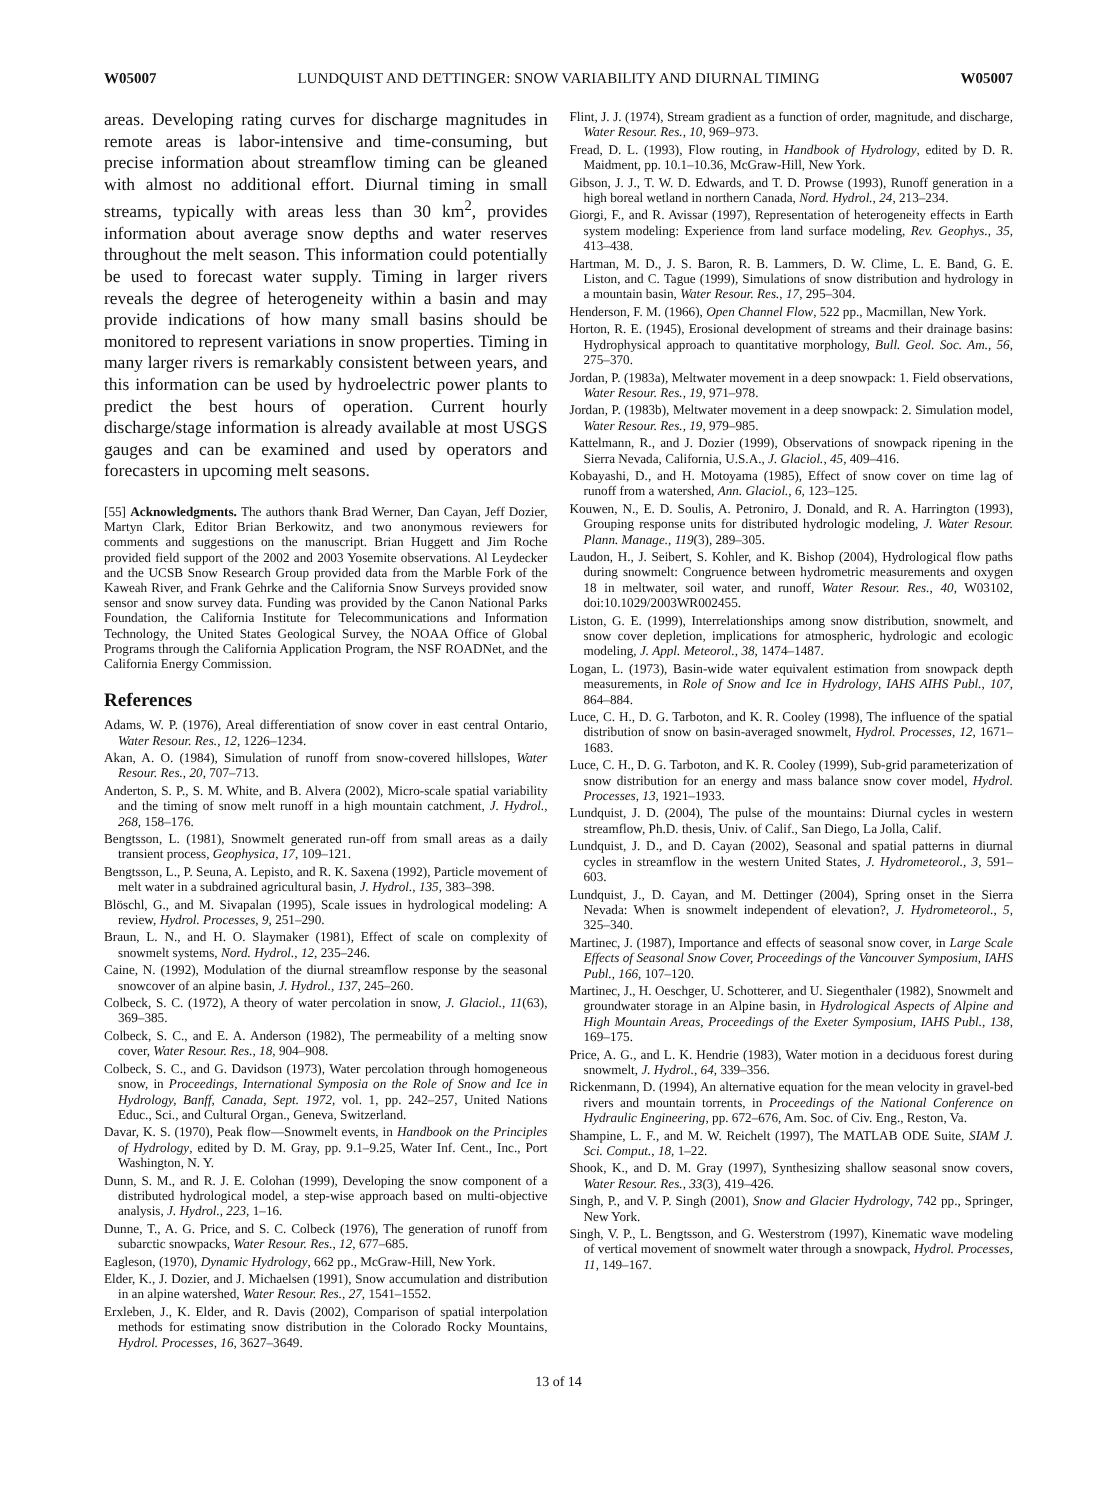W05007 LUNDQUIST AND DETTINGER: SNOW VARIABILITY AND DIURNAL TIMING W05007
areas. Developing rating curves for discharge magnitudes in remote areas is labor-intensive and time-consuming, but precise information about streamflow timing can be gleaned with almost no additional effort. Diurnal timing in small streams, typically with areas less than 30 km<sup>2</sup>, provides information about average snow depths and water reserves throughout the melt season. This information could potentially be used to forecast water supply. Timing in larger rivers reveals the degree of heterogeneity within a basin and may provide indications of how many small basins should be monitored to represent variations in snow properties. Timing in many larger rivers is remarkably consistent between years, and this information can be used by hydroelectric power plants to predict the best hours of operation. Current hourly discharge/stage information is already available at most USGS gauges and can be examined and used by operators and forecasters in upcoming melt seasons.
[55] Acknowledgments. The authors thank Brad Werner, Dan Cayan, Jeff Dozier, Martyn Clark, Editor Brian Berkowitz, and two anonymous reviewers for comments and suggestions on the manuscript. Brian Huggett and Jim Roche provided field support of the 2002 and 2003 Yosemite observations. Al Leydecker and the UCSB Snow Research Group provided data from the Marble Fork of the Kaweah River, and Frank Gehrke and the California Snow Surveys provided snow sensor and snow survey data. Funding was provided by the Canon National Parks Foundation, the California Institute for Telecommunications and Information Technology, the United States Geological Survey, the NOAA Office of Global Programs through the California Application Program, the NSF ROADNet, and the California Energy Commission.
References
Adams, W. P. (1976), Areal differentiation of snow cover in east central Ontario, Water Resour. Res., 12, 1226–1234.
Akan, A. O. (1984), Simulation of runoff from snow-covered hillslopes, Water Resour. Res., 20, 707–713.
Anderton, S. P., S. M. White, and B. Alvera (2002), Micro-scale spatial variability and the timing of snow melt runoff in a high mountain catchment, J. Hydrol., 268, 158–176.
Bengtsson, L. (1981), Snowmelt generated run-off from small areas as a daily transient process, Geophysica, 17, 109–121.
Bengtsson, L., P. Seuna, A. Lepisto, and R. K. Saxena (1992), Particle movement of melt water in a subdrained agricultural basin, J. Hydrol., 135, 383–398.
Blöschl, G., and M. Sivapalan (1995), Scale issues in hydrological modeling: A review, Hydrol. Processes, 9, 251–290.
Braun, L. N., and H. O. Slaymaker (1981), Effect of scale on complexity of snowmelt systems, Nord. Hydrol., 12, 235–246.
Caine, N. (1992), Modulation of the diurnal streamflow response by the seasonal snowcover of an alpine basin, J. Hydrol., 137, 245–260.
Colbeck, S. C. (1972), A theory of water percolation in snow, J. Glaciol., 11(63), 369–385.
Colbeck, S. C., and E. A. Anderson (1982), The permeability of a melting snow cover, Water Resour. Res., 18, 904–908.
Colbeck, S. C., and G. Davidson (1973), Water percolation through homogeneous snow, in Proceedings, International Symposia on the Role of Snow and Ice in Hydrology, Banff, Canada, Sept. 1972, vol. 1, pp. 242–257, United Nations Educ., Sci., and Cultural Organ., Geneva, Switzerland.
Davar, K. S. (1970), Peak flow—Snowmelt events, in Handbook on the Principles of Hydrology, edited by D. M. Gray, pp. 9.1–9.25, Water Inf. Cent., Inc., Port Washington, N. Y.
Dunn, S. M., and R. J. E. Colohan (1999), Developing the snow component of a distributed hydrological model, a step-wise approach based on multi-objective analysis, J. Hydrol., 223, 1–16.
Dunne, T., A. G. Price, and S. C. Colbeck (1976), The generation of runoff from subarctic snowpacks, Water Resour. Res., 12, 677–685.
Eagleson, (1970), Dynamic Hydrology, 662 pp., McGraw-Hill, New York.
Elder, K., J. Dozier, and J. Michaelsen (1991), Snow accumulation and distribution in an alpine watershed, Water Resour. Res., 27, 1541–1552.
Erxleben, J., K. Elder, and R. Davis (2002), Comparison of spatial interpolation methods for estimating snow distribution in the Colorado Rocky Mountains, Hydrol. Processes, 16, 3627–3649.
Flint, J. J. (1974), Stream gradient as a function of order, magnitude, and discharge, Water Resour. Res., 10, 969–973.
Fread, D. L. (1993), Flow routing, in Handbook of Hydrology, edited by D. R. Maidment, pp. 10.1–10.36, McGraw-Hill, New York.
Gibson, J. J., T. W. D. Edwards, and T. D. Prowse (1993), Runoff generation in a high boreal wetland in northern Canada, Nord. Hydrol., 24, 213–234.
Giorgi, F., and R. Avissar (1997), Representation of heterogeneity effects in Earth system modeling: Experience from land surface modeling, Rev. Geophys., 35, 413–438.
Hartman, M. D., J. S. Baron, R. B. Lammers, D. W. Clime, L. E. Band, G. E. Liston, and C. Tague (1999), Simulations of snow distribution and hydrology in a mountain basin, Water Resour. Res., 17, 295–304.
Henderson, F. M. (1966), Open Channel Flow, 522 pp., Macmillan, New York.
Horton, R. E. (1945), Erosional development of streams and their drainage basins: Hydrophysical approach to quantitative morphology, Bull. Geol. Soc. Am., 56, 275–370.
Jordan, P. (1983a), Meltwater movement in a deep snowpack: 1. Field observations, Water Resour. Res., 19, 971–978.
Jordan, P. (1983b), Meltwater movement in a deep snowpack: 2. Simulation model, Water Resour. Res., 19, 979–985.
Kattelmann, R., and J. Dozier (1999), Observations of snowpack ripening in the Sierra Nevada, California, U.S.A., J. Glaciol., 45, 409–416.
Kobayashi, D., and H. Motoyama (1985), Effect of snow cover on time lag of runoff from a watershed, Ann. Glaciol., 6, 123–125.
Kouwen, N., E. D. Soulis, A. Petroniro, J. Donald, and R. A. Harrington (1993), Grouping response units for distributed hydrologic modeling, J. Water Resour. Plann. Manage., 119(3), 289–305.
Laudon, H., J. Seibert, S. Kohler, and K. Bishop (2004), Hydrological flow paths during snowmelt: Congruence between hydrometric measurements and oxygen 18 in meltwater, soil water, and runoff, Water Resour. Res., 40, W03102, doi:10.1029/2003WR002455.
Liston, G. E. (1999), Interrelationships among snow distribution, snowmelt, and snow cover depletion, implications for atmospheric, hydrologic and ecologic modeling, J. Appl. Meteorol., 38, 1474–1487.
Logan, L. (1973), Basin-wide water equivalent estimation from snowpack depth measurements, in Role of Snow and Ice in Hydrology, IAHS AIHS Publ., 107, 864–884.
Luce, C. H., D. G. Tarboton, and K. R. Cooley (1998), The influence of the spatial distribution of snow on basin-averaged snowmelt, Hydrol. Processes, 12, 1671–1683.
Luce, C. H., D. G. Tarboton, and K. R. Cooley (1999), Sub-grid parameterization of snow distribution for an energy and mass balance snow cover model, Hydrol. Processes, 13, 1921–1933.
Lundquist, J. D. (2004), The pulse of the mountains: Diurnal cycles in western streamflow, Ph.D. thesis, Univ. of Calif., San Diego, La Jolla, Calif.
Lundquist, J. D., and D. Cayan (2002), Seasonal and spatial patterns in diurnal cycles in streamflow in the western United States, J. Hydrometeorol., 3, 591–603.
Lundquist, J., D. Cayan, and M. Dettinger (2004), Spring onset in the Sierra Nevada: When is snowmelt independent of elevation?, J. Hydrometeorol., 5, 325–340.
Martinec, J. (1987), Importance and effects of seasonal snow cover, in Large Scale Effects of Seasonal Snow Cover, Proceedings of the Vancouver Symposium, IAHS Publ., 166, 107–120.
Martinec, J., H. Oeschger, U. Schotterer, and U. Siegenthaler (1982), Snowmelt and groundwater storage in an Alpine basin, in Hydrological Aspects of Alpine and High Mountain Areas, Proceedings of the Exeter Symposium, IAHS Publ., 138, 169–175.
Price, A. G., and L. K. Hendrie (1983), Water motion in a deciduous forest during snowmelt, J. Hydrol., 64, 339–356.
Rickenmann, D. (1994), An alternative equation for the mean velocity in gravel-bed rivers and mountain torrents, in Proceedings of the National Conference on Hydraulic Engineering, pp. 672–676, Am. Soc. of Civ. Eng., Reston, Va.
Shampine, L. F., and M. W. Reichelt (1997), The MATLAB ODE Suite, SIAM J. Sci. Comput., 18, 1–22.
Shook, K., and D. M. Gray (1997), Synthesizing shallow seasonal snow covers, Water Resour. Res., 33(3), 419–426.
Singh, P., and V. P. Singh (2001), Snow and Glacier Hydrology, 742 pp., Springer, New York.
Singh, V. P., L. Bengtsson, and G. Westerstrom (1997), Kinematic wave modeling of vertical movement of snowmelt water through a snowpack, Hydrol. Processes, 11, 149–167.
13 of 14